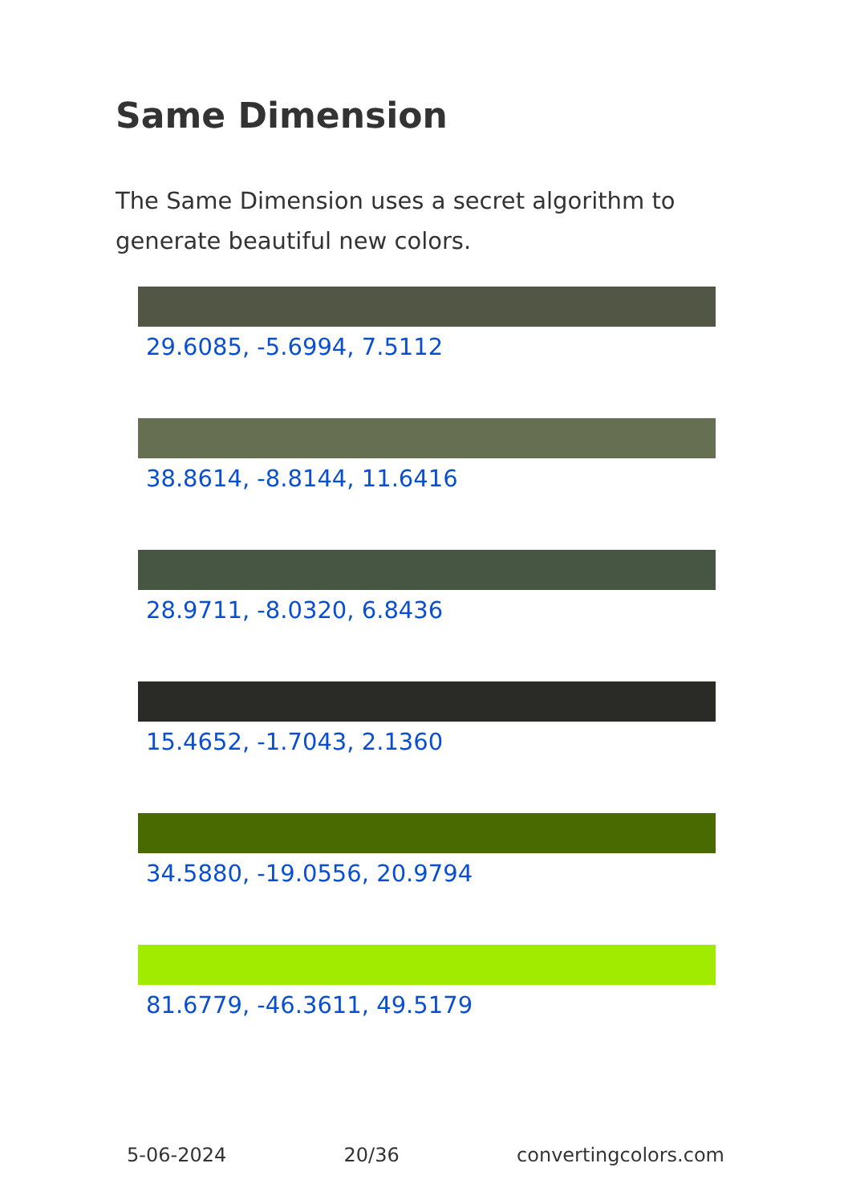Same Dimension
The Same Dimension uses a secret algorithm to generate beautiful new colors.
29.6085, -5.6994, 7.5112
38.8614, -8.8144, 11.6416
28.9711, -8.0320, 6.8436
15.4652, -1.7043, 2.1360
34.5880, -19.0556, 20.9794
81.6779, -46.3611, 49.5179
5-06-2024 20/36 convertingcolors.com